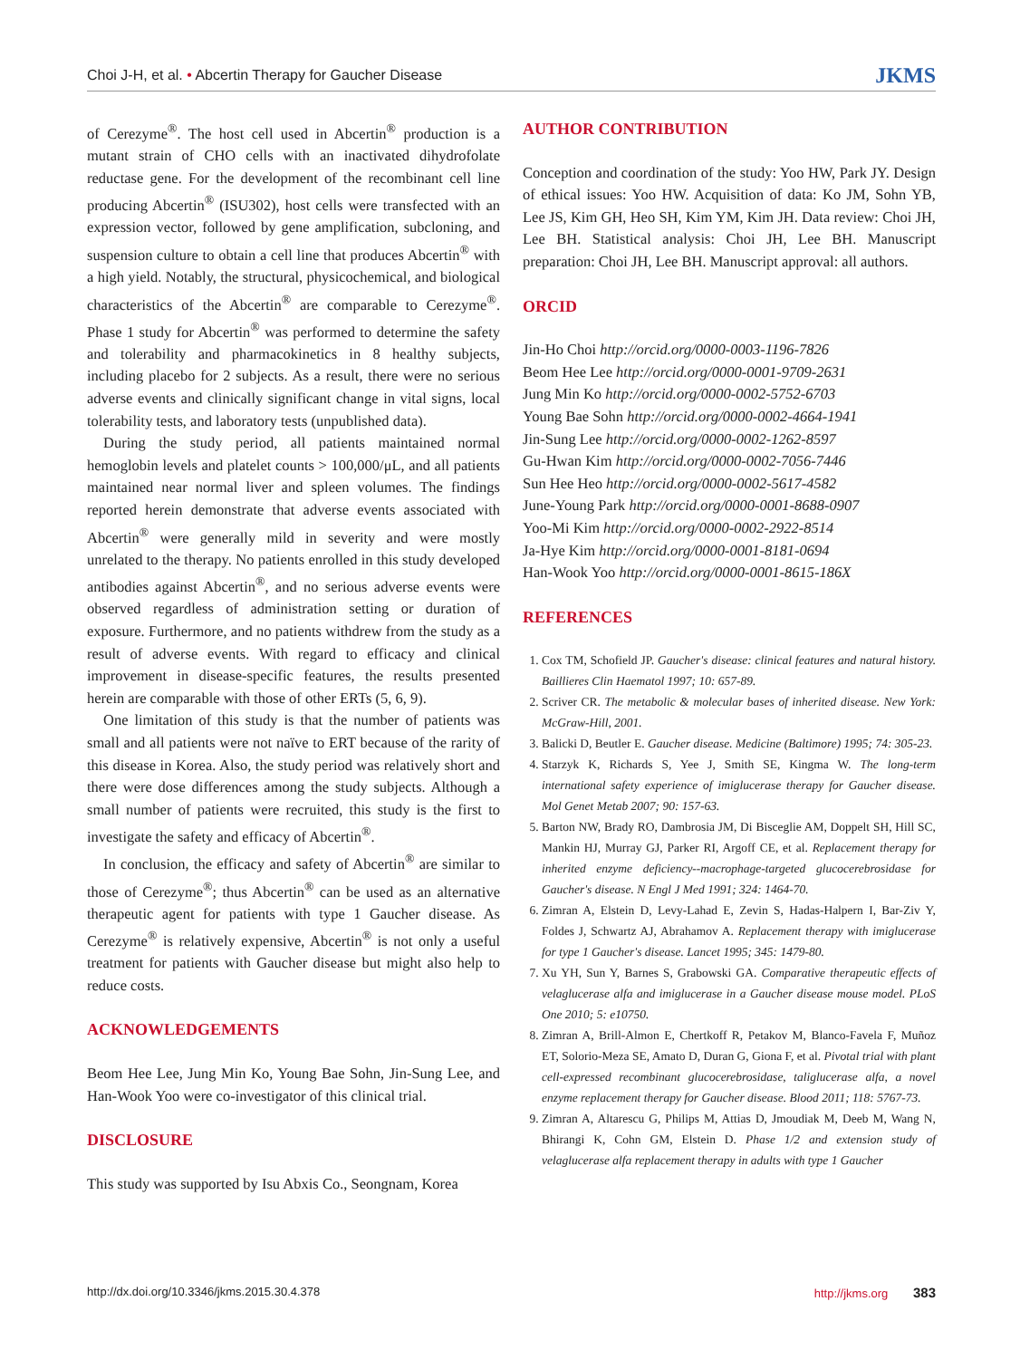Choi J-H, et al. • Abcertin Therapy for Gaucher Disease JKMS
of Cerezyme<sup>®</sup>. The host cell used in Abcertin<sup>®</sup> production is a mutant strain of CHO cells with an inactivated dihydrofolate reductase gene. For the development of the recombinant cell line producing Abcertin<sup>®</sup> (ISU302), host cells were transfected with an expression vector, followed by gene amplification, subcloning, and suspension culture to obtain a cell line that produces Abcertin<sup>®</sup> with a high yield. Notably, the structural, physicochemical, and biological characteristics of the Abcertin<sup>®</sup> are comparable to Cerezyme<sup>®</sup>. Phase 1 study for Abcertin<sup>®</sup> was performed to determine the safety and tolerability and pharmacokinetics in 8 healthy subjects, including placebo for 2 subjects. As a result, there were no serious adverse events and clinically significant change in vital signs, local tolerability tests, and laboratory tests (unpublished data).
During the study period, all patients maintained normal hemoglobin levels and platelet counts > 100,000/μL, and all patients maintained near normal liver and spleen volumes. The findings reported herein demonstrate that adverse events associated with Abcertin<sup>®</sup> were generally mild in severity and were mostly unrelated to the therapy. No patients enrolled in this study developed antibodies against Abcertin<sup>®</sup>, and no serious adverse events were observed regardless of administration setting or duration of exposure. Furthermore, and no patients withdrew from the study as a result of adverse events. With regard to efficacy and clinical improvement in disease-specific features, the results presented herein are comparable with those of other ERTs (5, 6, 9).
One limitation of this study is that the number of patients was small and all patients were not naïve to ERT because of the rarity of this disease in Korea. Also, the study period was relatively short and there were dose differences among the study subjects. Although a small number of patients were recruited, this study is the first to investigate the safety and efficacy of Abcertin<sup>®</sup>.
In conclusion, the efficacy and safety of Abcertin<sup>®</sup> are similar to those of Cerezyme<sup>®</sup>; thus Abcertin<sup>®</sup> can be used as an alternative therapeutic agent for patients with type 1 Gaucher disease. As Cerezyme<sup>®</sup> is relatively expensive, Abcertin<sup>®</sup> is not only a useful treatment for patients with Gaucher disease but might also help to reduce costs.
ACKNOWLEDGEMENTS
Beom Hee Lee, Jung Min Ko, Young Bae Sohn, Jin-Sung Lee, and Han-Wook Yoo were co-investigator of this clinical trial.
DISCLOSURE
This study was supported by Isu Abxis Co., Seongnam, Korea
AUTHOR CONTRIBUTION
Conception and coordination of the study: Yoo HW, Park JY. Design of ethical issues: Yoo HW. Acquisition of data: Ko JM, Sohn YB, Lee JS, Kim GH, Heo SH, Kim YM, Kim JH. Data review: Choi JH, Lee BH. Statistical analysis: Choi JH, Lee BH. Manuscript preparation: Choi JH, Lee BH. Manuscript approval: all authors.
ORCID
Jin-Ho Choi http://orcid.org/0000-0003-1196-7826
Beom Hee Lee http://orcid.org/0000-0001-9709-2631
Jung Min Ko http://orcid.org/0000-0002-5752-6703
Young Bae Sohn http://orcid.org/0000-0002-4664-1941
Jin-Sung Lee http://orcid.org/0000-0002-1262-8597
Gu-Hwan Kim http://orcid.org/0000-0002-7056-7446
Sun Hee Heo http://orcid.org/0000-0002-5617-4582
June-Young Park http://orcid.org/0000-0001-8688-0907
Yoo-Mi Kim http://orcid.org/0000-0002-2922-8514
Ja-Hye Kim http://orcid.org/0000-0001-8181-0694
Han-Wook Yoo http://orcid.org/0000-0001-8615-186X
REFERENCES
1. Cox TM, Schofield JP. Gaucher's disease: clinical features and natural history. Baillieres Clin Haematol 1997; 10: 657-89.
2. Scriver CR. The metabolic & molecular bases of inherited disease. New York: McGraw-Hill, 2001.
3. Balicki D, Beutler E. Gaucher disease. Medicine (Baltimore) 1995; 74: 305-23.
4. Starzyk K, Richards S, Yee J, Smith SE, Kingma W. The long-term international safety experience of imiglucerase therapy for Gaucher disease. Mol Genet Metab 2007; 90: 157-63.
5. Barton NW, Brady RO, Dambrosia JM, Di Bisceglie AM, Doppelt SH, Hill SC, Mankin HJ, Murray GJ, Parker RI, Argoff CE, et al. Replacement therapy for inherited enzyme deficiency--macrophage-targeted glucocerebrosidase for Gaucher's disease. N Engl J Med 1991; 324: 1464-70.
6. Zimran A, Elstein D, Levy-Lahad E, Zevin S, Hadas-Halpern I, Bar-Ziv Y, Foldes J, Schwartz AJ, Abrahamov A. Replacement therapy with imiglucerase for type 1 Gaucher's disease. Lancet 1995; 345: 1479-80.
7. Xu YH, Sun Y, Barnes S, Grabowski GA. Comparative therapeutic effects of velaglucerase alfa and imiglucerase in a Gaucher disease mouse model. PLoS One 2010; 5: e10750.
8. Zimran A, Brill-Almon E, Chertkoff R, Petakov M, Blanco-Favela F, Muñoz ET, Solorio-Meza SE, Amato D, Duran G, Giona F, et al. Pivotal trial with plant cell-expressed recombinant glucocerebrosidase, taliglucerase alfa, a novel enzyme replacement therapy for Gaucher disease. Blood 2011; 118: 5767-73.
9. Zimran A, Altarescu G, Philips M, Attias D, Jmoudiak M, Deeb M, Wang N, Bhirangi K, Cohn GM, Elstein D. Phase 1/2 and extension study of velaglucerase alfa replacement therapy in adults with type 1 Gaucher
http://dx.doi.org/10.3346/jkms.2015.30.4.378 http://jkms.org 383